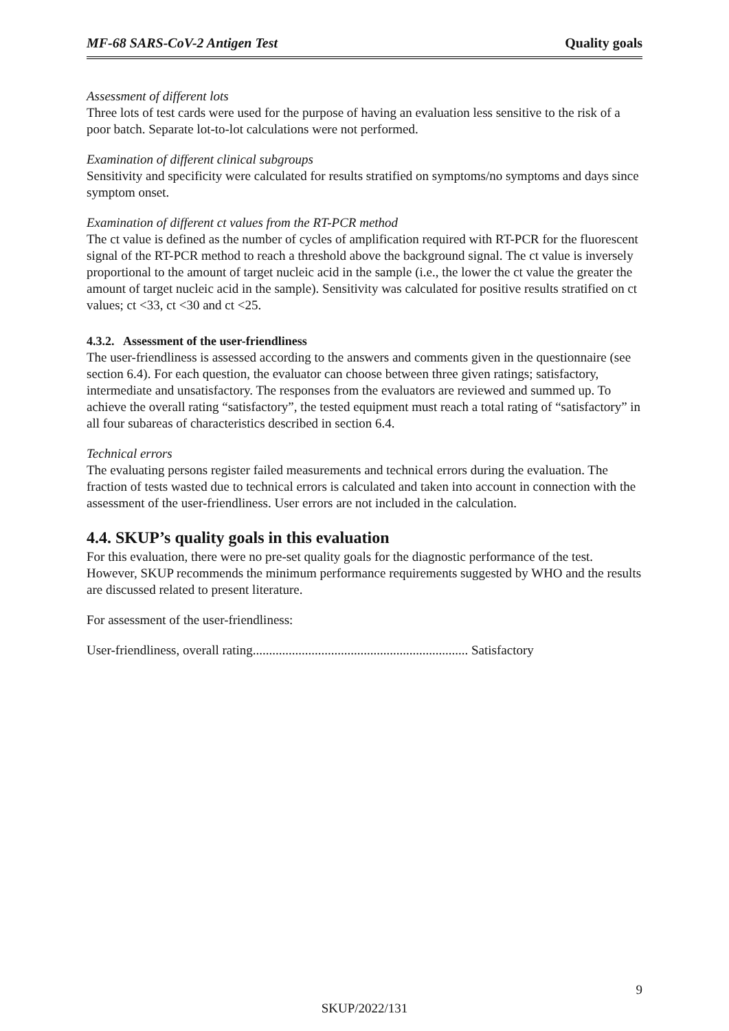MF-68 SARS-CoV-2 Antigen Test Quality goals
Assessment of different lots
Three lots of test cards were used for the purpose of having an evaluation less sensitive to the risk of a poor batch. Separate lot-to-lot calculations were not performed.
Examination of different clinical subgroups
Sensitivity and specificity were calculated for results stratified on symptoms/no symptoms and days since symptom onset.
Examination of different ct values from the RT-PCR method
The ct value is defined as the number of cycles of amplification required with RT-PCR for the fluorescent signal of the RT-PCR method to reach a threshold above the background signal. The ct value is inversely proportional to the amount of target nucleic acid in the sample (i.e., the lower the ct value the greater the amount of target nucleic acid in the sample). Sensitivity was calculated for positive results stratified on ct values; ct <33, ct <30 and ct <25.
4.3.2. Assessment of the user-friendliness
The user-friendliness is assessed according to the answers and comments given in the questionnaire (see section 6.4). For each question, the evaluator can choose between three given ratings; satisfactory, intermediate and unsatisfactory. The responses from the evaluators are reviewed and summed up. To achieve the overall rating “satisfactory”, the tested equipment must reach a total rating of “satisfactory” in all four subareas of characteristics described in section 6.4.
Technical errors
The evaluating persons register failed measurements and technical errors during the evaluation. The fraction of tests wasted due to technical errors is calculated and taken into account in connection with the assessment of the user-friendliness. User errors are not included in the calculation.
4.4. SKUP’s quality goals in this evaluation
For this evaluation, there were no pre-set quality goals for the diagnostic performance of the test. However, SKUP recommends the minimum performance requirements suggested by WHO and the results are discussed related to present literature.
For assessment of the user-friendliness:
User-friendliness, overall rating.................................................................. Satisfactory
9
SKUP/2022/131